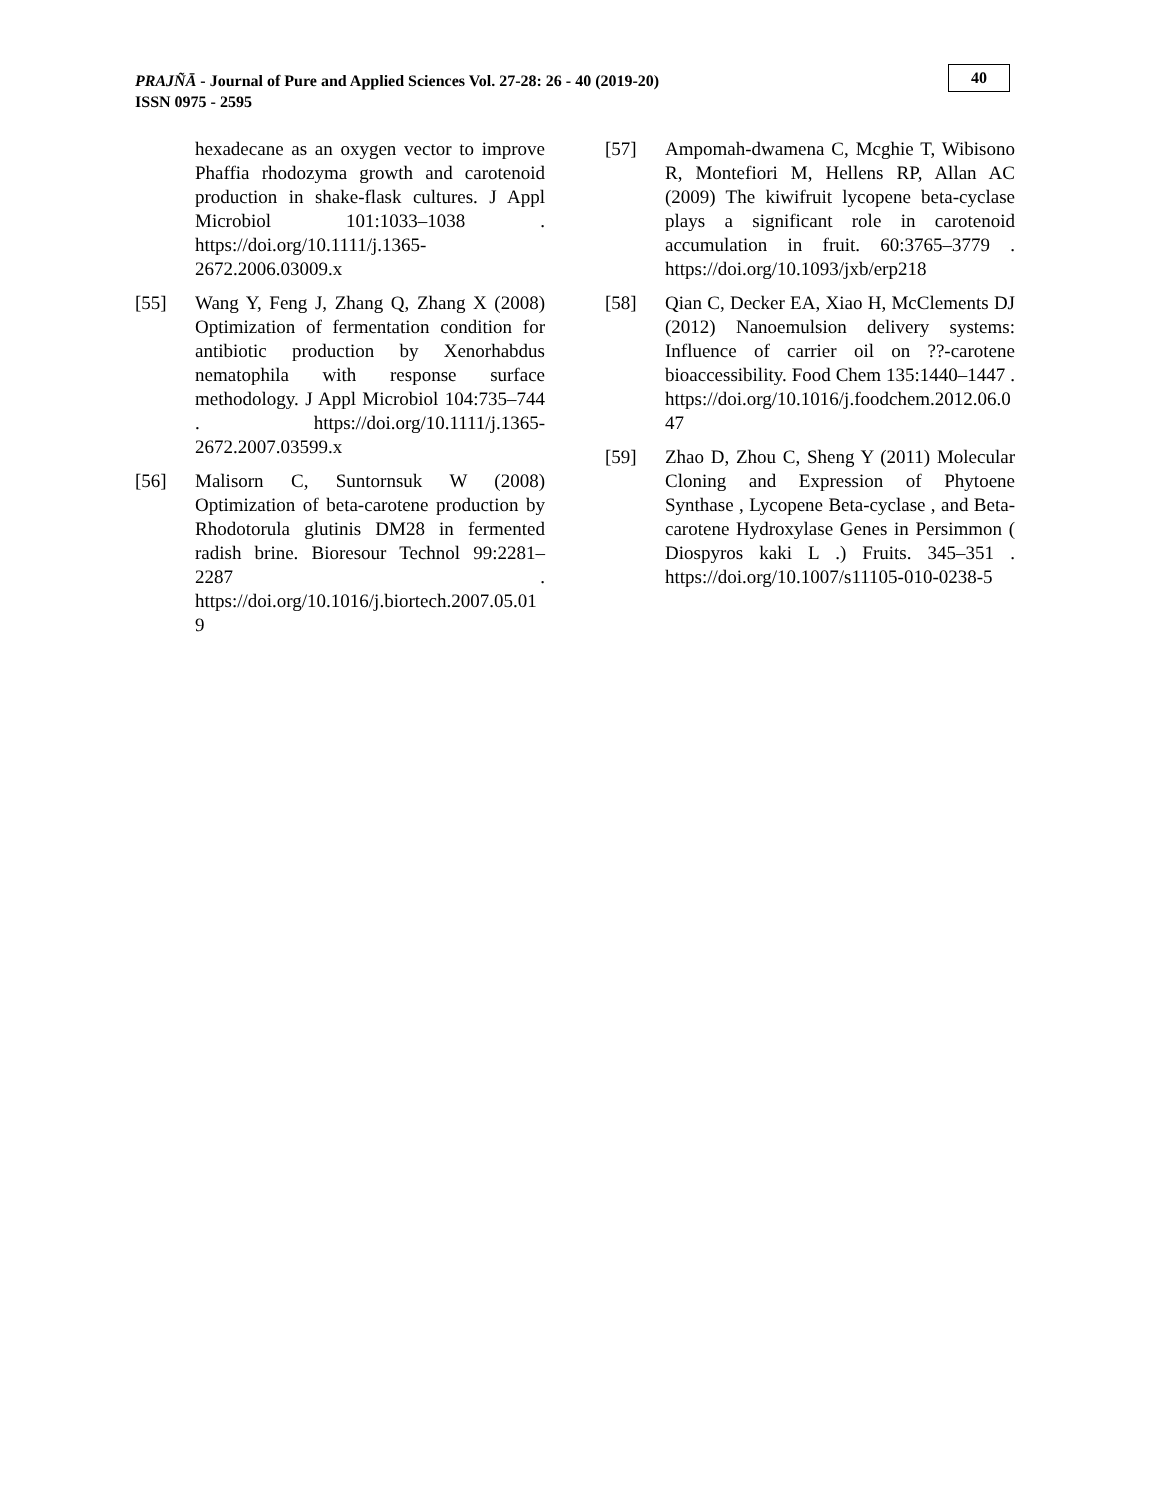PRAJÑĀ - Journal of Pure and Applied Sciences Vol. 27-28: 26 - 40 (2019-20)
ISSN 0975 - 2595
40
hexadecane as an oxygen vector to improve Phaffia rhodozyma growth and carotenoid production in shake-flask cultures. J Appl Microbiol 101:1033–1038 . https://doi.org/10.1111/j.1365-2672.2006.03009.x
[55] Wang Y, Feng J, Zhang Q, Zhang X (2008) Optimization of fermentation condition for antibiotic production by Xenorhabdus nematophila with response surface methodology. J Appl Microbiol 104:735–744 . https://doi.org/10.1111/j.1365-2672.2007.03599.x
[56] Malisorn C, Suntornsuk W (2008) Optimization of beta-carotene production by Rhodotorula glutinis DM28 in fermented radish brine. Bioresour Technol 99:2281–2287 . https://doi.org/10.1016/j.biortech.2007.05.019
[57] Ampomah-dwamena C, Mcghie T, Wibisono R, Montefiori M, Hellens RP, Allan AC (2009) The kiwifruit lycopene beta-cyclase plays a significant role in carotenoid accumulation in fruit. 60:3765–3779 . https://doi.org/10.1093/jxb/erp218
[58] Qian C, Decker EA, Xiao H, McClements DJ (2012) Nanoemulsion delivery systems: Influence of carrier oil on ??-carotene bioaccessibility. Food Chem 135:1440–1447 . https://doi.org/10.1016/j.foodchem.2012.06.047
[59] Zhao D, Zhou C, Sheng Y (2011) Molecular Cloning and Expression of Phytoene Synthase , Lycopene Beta-cyclase , and Beta-carotene Hydroxylase Genes in Persimmon ( Diospyros kaki L .) Fruits. 345–351 . https://doi.org/10.1007/s11105-010-0238-5